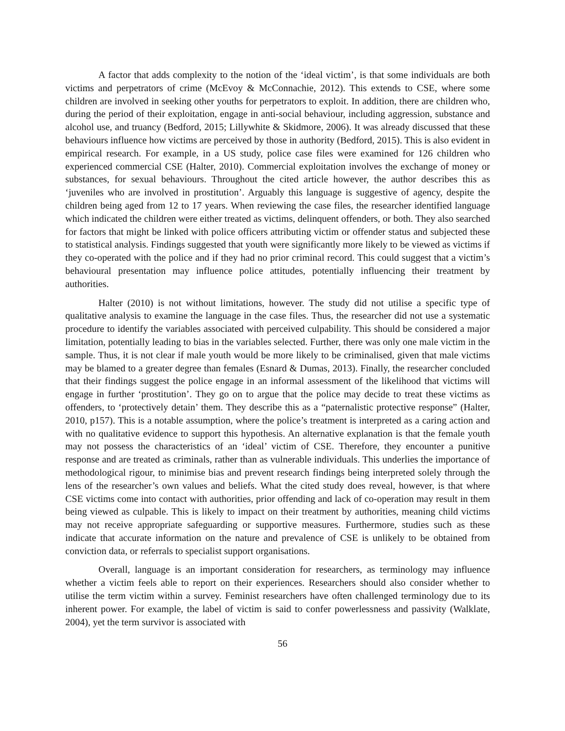A factor that adds complexity to the notion of the ‘ideal victim’, is that some individuals are both victims and perpetrators of crime (McEvoy & McConnachie, 2012). This extends to CSE, where some children are involved in seeking other youths for perpetrators to exploit. In addition, there are children who, during the period of their exploitation, engage in anti-social behaviour, including aggression, substance and alcohol use, and truancy (Bedford, 2015; Lillywhite & Skidmore, 2006). It was already discussed that these behaviours influence how victims are perceived by those in authority (Bedford, 2015). This is also evident in empirical research. For example, in a US study, police case files were examined for 126 children who experienced commercial CSE (Halter, 2010). Commercial exploitation involves the exchange of money or substances, for sexual behaviours. Throughout the cited article however, the author describes this as ‘juveniles who are involved in prostitution’. Arguably this language is suggestive of agency, despite the children being aged from 12 to 17 years. When reviewing the case files, the researcher identified language which indicated the children were either treated as victims, delinquent offenders, or both. They also searched for factors that might be linked with police officers attributing victim or offender status and subjected these to statistical analysis. Findings suggested that youth were significantly more likely to be viewed as victims if they co-operated with the police and if they had no prior criminal record. This could suggest that a victim’s behavioural presentation may influence police attitudes, potentially influencing their treatment by authorities.
Halter (2010) is not without limitations, however. The study did not utilise a specific type of qualitative analysis to examine the language in the case files. Thus, the researcher did not use a systematic procedure to identify the variables associated with perceived culpability. This should be considered a major limitation, potentially leading to bias in the variables selected. Further, there was only one male victim in the sample. Thus, it is not clear if male youth would be more likely to be criminalised, given that male victims may be blamed to a greater degree than females (Esnard & Dumas, 2013). Finally, the researcher concluded that their findings suggest the police engage in an informal assessment of the likelihood that victims will engage in further ‘prostitution’. They go on to argue that the police may decide to treat these victims as offenders, to ‘protectively detain’ them. They describe this as a “paternalistic protective response” (Halter, 2010, p157). This is a notable assumption, where the police’s treatment is interpreted as a caring action and with no qualitative evidence to support this hypothesis. An alternative explanation is that the female youth may not possess the characteristics of an ‘ideal’ victim of CSE. Therefore, they encounter a punitive response and are treated as criminals, rather than as vulnerable individuals. This underlies the importance of methodological rigour, to minimise bias and prevent research findings being interpreted solely through the lens of the researcher’s own values and beliefs. What the cited study does reveal, however, is that where CSE victims come into contact with authorities, prior offending and lack of co-operation may result in them being viewed as culpable. This is likely to impact on their treatment by authorities, meaning child victims may not receive appropriate safeguarding or supportive measures. Furthermore, studies such as these indicate that accurate information on the nature and prevalence of CSE is unlikely to be obtained from conviction data, or referrals to specialist support organisations.
Overall, language is an important consideration for researchers, as terminology may influence whether a victim feels able to report on their experiences. Researchers should also consider whether to utilise the term victim within a survey. Feminist researchers have often challenged terminology due to its inherent power. For example, the label of victim is said to confer powerlessness and passivity (Walklate, 2004), yet the term survivor is associated with
56